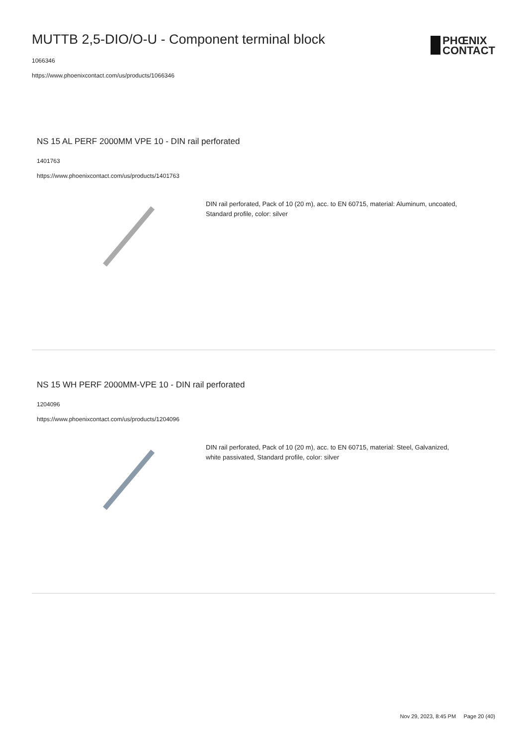MUTTB 2,5-DIO/O-U - Component terminal block
1066346
https://www.phoenixcontact.com/us/products/1066346
PHŒNIX
CONTACT
NS 15 AL PERF 2000MM VPE 10 - DIN rail perforated
1401763
https://www.phoenixcontact.com/us/products/1401763
DIN rail perforated, Pack of 10 (20 m), acc. to EN 60715, material: Aluminum, uncoated, Standard profile, color: silver
NS 15 WH PERF 2000MM-VPE 10 - DIN rail perforated
1204096
https://www.phoenixcontact.com/us/products/1204096
DIN rail perforated, Pack of 10 (20 m), acc. to EN 60715, material: Steel, Galvanized, white passivated, Standard profile, color: silver
Nov 29, 2023, 8:45 PM Page 20 (40)